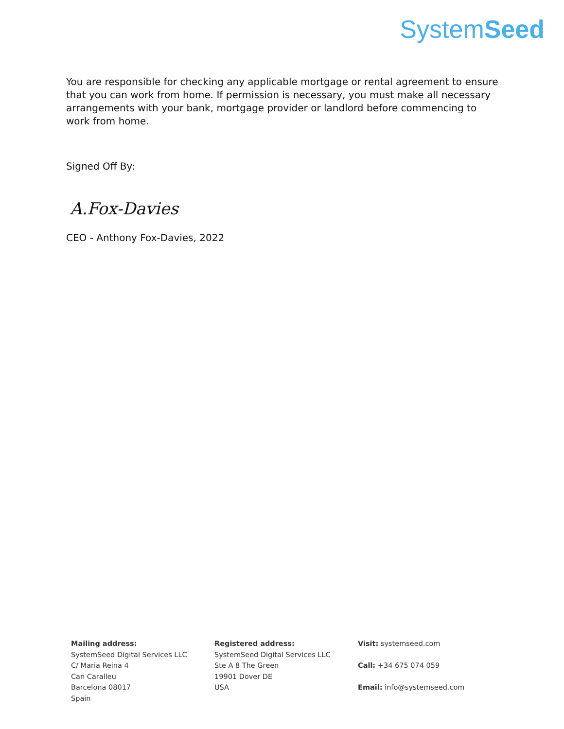SystemSeed
You are responsible for checking any applicable mortgage or rental agreement to ensure that you can work from home. If permission is necessary, you must make all necessary arrangements with your bank, mortgage provider or landlord before commencing to work from home.
Signed Off By:
A.Fox-Davies
CEO - Anthony Fox-Davies, 2022
Mailing address:
SystemSeed Digital Services LLC
C/ Maria Reina 4
Can Caralleu
Barcelona 08017
Spain
Registered address:
SystemSeed Digital Services LLC
Ste A 8 The Green
19901 Dover DE
USA
Visit: systemseed.com
Call: +34 675 074 059
Email: info@systemseed.com